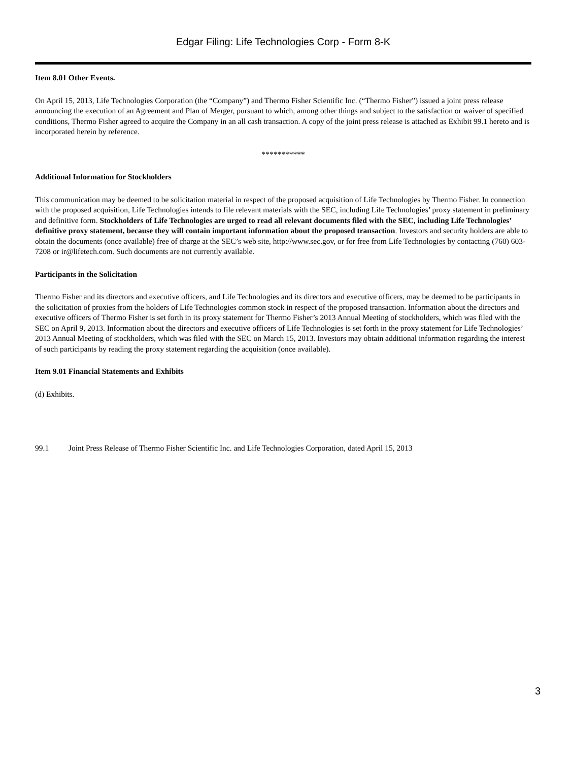Edgar Filing: Life Technologies Corp - Form 8-K
Item 8.01 Other Events.
On April 15, 2013, Life Technologies Corporation (the “Company”) and Thermo Fisher Scientific Inc. (“Thermo Fisher”) issued a joint press release announcing the execution of an Agreement and Plan of Merger, pursuant to which, among other things and subject to the satisfaction or waiver of specified conditions, Thermo Fisher agreed to acquire the Company in an all cash transaction. A copy of the joint press release is attached as Exhibit 99.1 hereto and is incorporated herein by reference.
***********
Additional Information for Stockholders
This communication may be deemed to be solicitation material in respect of the proposed acquisition of Life Technologies by Thermo Fisher. In connection with the proposed acquisition, Life Technologies intends to file relevant materials with the SEC, including Life Technologies’ proxy statement in preliminary and definitive form. Stockholders of Life Technologies are urged to read all relevant documents filed with the SEC, including Life Technologies’ definitive proxy statement, because they will contain important information about the proposed transaction. Investors and security holders are able to obtain the documents (once available) free of charge at the SEC’s web site, http://www.sec.gov, or for free from Life Technologies by contacting (760) 603-7208 or ir@lifetech.com. Such documents are not currently available.
Participants in the Solicitation
Thermo Fisher and its directors and executive officers, and Life Technologies and its directors and executive officers, may be deemed to be participants in the solicitation of proxies from the holders of Life Technologies common stock in respect of the proposed transaction. Information about the directors and executive officers of Thermo Fisher is set forth in its proxy statement for Thermo Fisher’s 2013 Annual Meeting of stockholders, which was filed with the SEC on April 9, 2013. Information about the directors and executive officers of Life Technologies is set forth in the proxy statement for Life Technologies’ 2013 Annual Meeting of stockholders, which was filed with the SEC on March 15, 2013. Investors may obtain additional information regarding the interest of such participants by reading the proxy statement regarding the acquisition (once available).
Item 9.01 Financial Statements and Exhibits
(d) Exhibits.
99.1 Joint Press Release of Thermo Fisher Scientific Inc. and Life Technologies Corporation, dated April 15, 2013
3